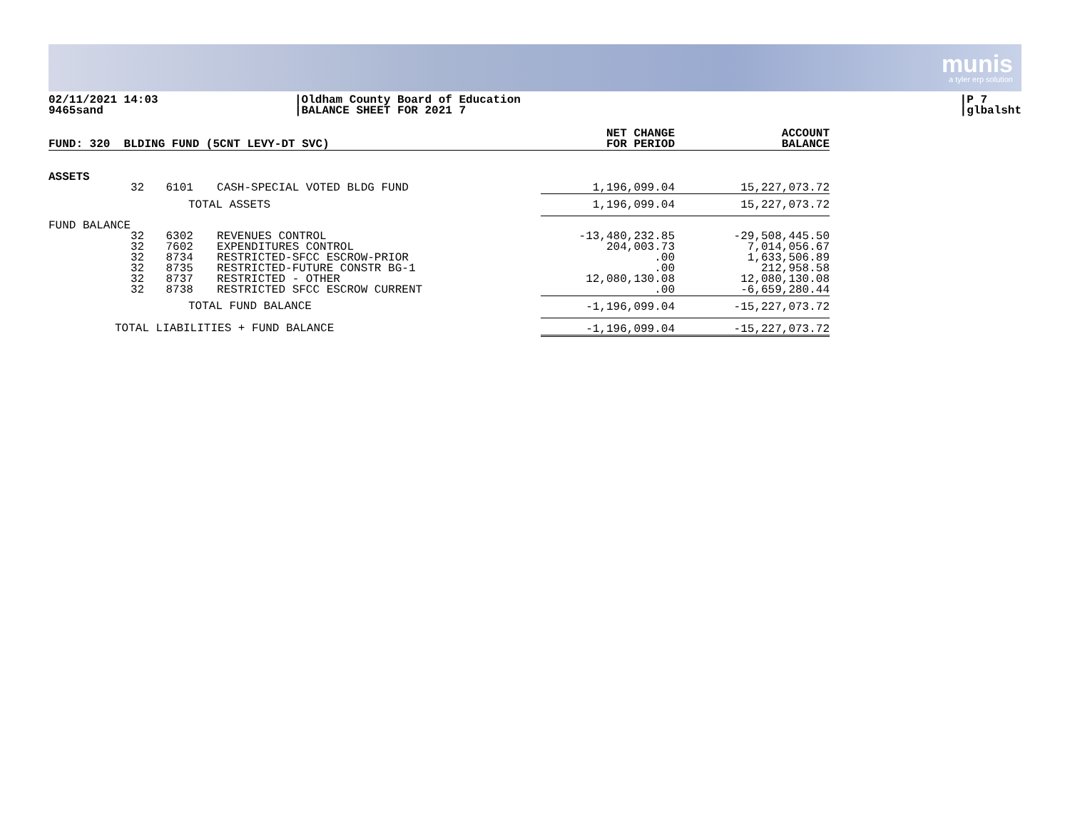munis
a tyler erp solution
02/11/2021 14:03
9465sand
|Oldham County Board of Education
|BALANCE SHEET FOR 2021 7
|P 7
|glbalsht
| FUND: 320 BLDING FUND (5CNT LEVY-DT SVC) | | | | NET CHANGE FOR PERIOD | ACCOUNT BALANCE |
| --- | --- | --- | --- | --- | --- |
| ASSETS | | | | | |
| | 32 | 6101 | CASH-SPECIAL VOTED BLDG FUND | 1,196,099.04 | 15,227,073.72 |
| TOTAL ASSETS | | | | 1,196,099.04 | 15,227,073.72 |
| FUND BALANCE | | | | | |
| | 32 32 32 32 32 32 | 6302 7602 8734 8735 8737 8738 | REVENUES CONTROL EXPENDITURES CONTROL RESTRICTED-SFCC ESCROW-PRIOR RESTRICTED-FUTURE CONSTR BG-1 RESTRICTED - OTHER RESTRICTED SFCC ESCROW CURRENT | -13,480,232.85 204,003.73 .00 .00 12,080,130.08 .00 | -29,508,445.50 7,014,056.67 1,633,506.89 212,958.58 12,080,130.08 -6,659,280.44 |
| TOTAL FUND BALANCE | | | | -1,196,099.04 | -15,227,073.72 |
| TOTAL LIABILITIES + FUND BALANCE | | | | -1,196,099.04 | -15,227,073.72 |